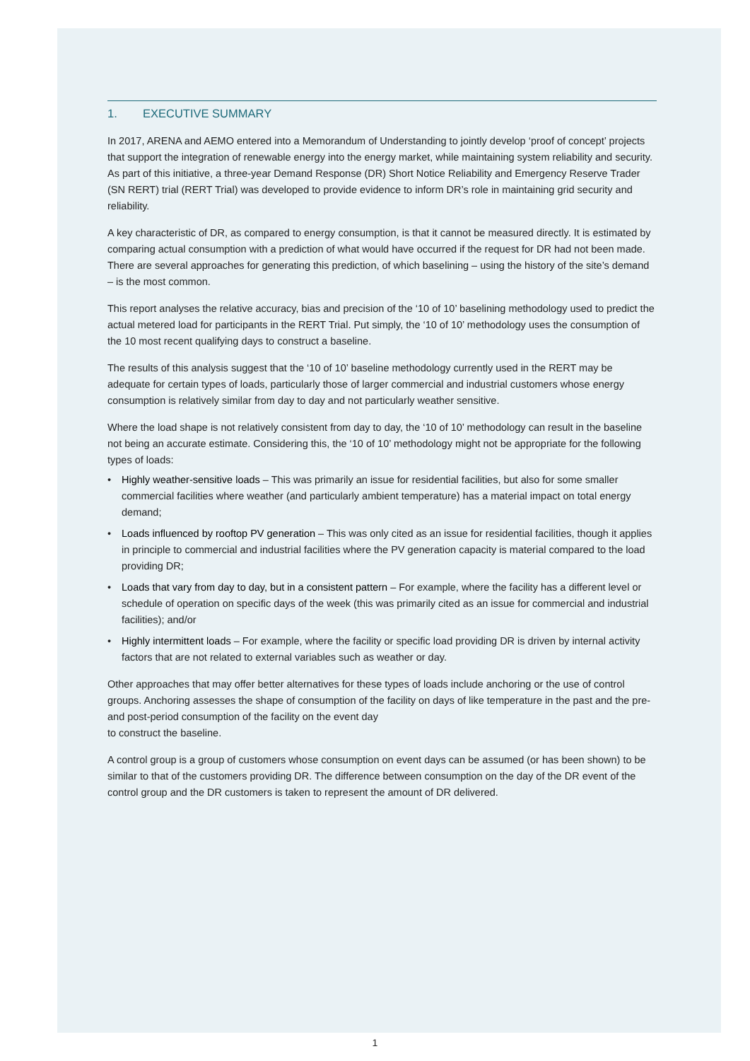1. EXECUTIVE SUMMARY
In 2017, ARENA and AEMO entered into a Memorandum of Understanding to jointly develop ‘proof of concept’ projects that support the integration of renewable energy into the energy market, while maintaining system reliability and security. As part of this initiative, a three-year Demand Response (DR) Short Notice Reliability and Emergency Reserve Trader (SN RERT) trial (RERT Trial) was developed to provide evidence to inform DR’s role in maintaining grid security and reliability.
A key characteristic of DR, as compared to energy consumption, is that it cannot be measured directly. It is estimated by comparing actual consumption with a prediction of what would have occurred if the request for DR had not been made. There are several approaches for generating this prediction, of which baselining – using the history of the site’s demand – is the most common.
This report analyses the relative accuracy, bias and precision of the ‘10 of 10’ baselining methodology used to predict the actual metered load for participants in the RERT Trial. Put simply, the ‘10 of 10’ methodology uses the consumption of the 10 most recent qualifying days to construct a baseline.
The results of this analysis suggest that the ‘10 of 10’ baseline methodology currently used in the RERT may be adequate for certain types of loads, particularly those of larger commercial and industrial customers whose energy consumption is relatively similar from day to day and not particularly weather sensitive.
Where the load shape is not relatively consistent from day to day, the ‘10 of 10’ methodology can result in the baseline not being an accurate estimate. Considering this, the ‘10 of 10’ methodology might not be appropriate for the following types of loads:
• Highly weather-sensitive loads – This was primarily an issue for residential facilities, but also for some smaller commercial facilities where weather (and particularly ambient temperature) has a material impact on total energy demand;
• Loads influenced by rooftop PV generation – This was only cited as an issue for residential facilities, though it applies in principle to commercial and industrial facilities where the PV generation capacity is material compared to the load providing DR;
• Loads that vary from day to day, but in a consistent pattern – For example, where the facility has a different level or schedule of operation on specific days of the week (this was primarily cited as an issue for commercial and industrial facilities); and/or
• Highly intermittent loads – For example, where the facility or specific load providing DR is driven by internal activity factors that are not related to external variables such as weather or day.
Other approaches that may offer better alternatives for these types of loads include anchoring or the use of control groups. Anchoring assesses the shape of consumption of the facility on days of like temperature in the past and the pre- and post-period consumption of the facility on the event day
to construct the baseline.
A control group is a group of customers whose consumption on event days can be assumed (or has been shown) to be similar to that of the customers providing DR. The difference between consumption on the day of the DR event of the control group and the DR customers is taken to represent the amount of DR delivered.
1